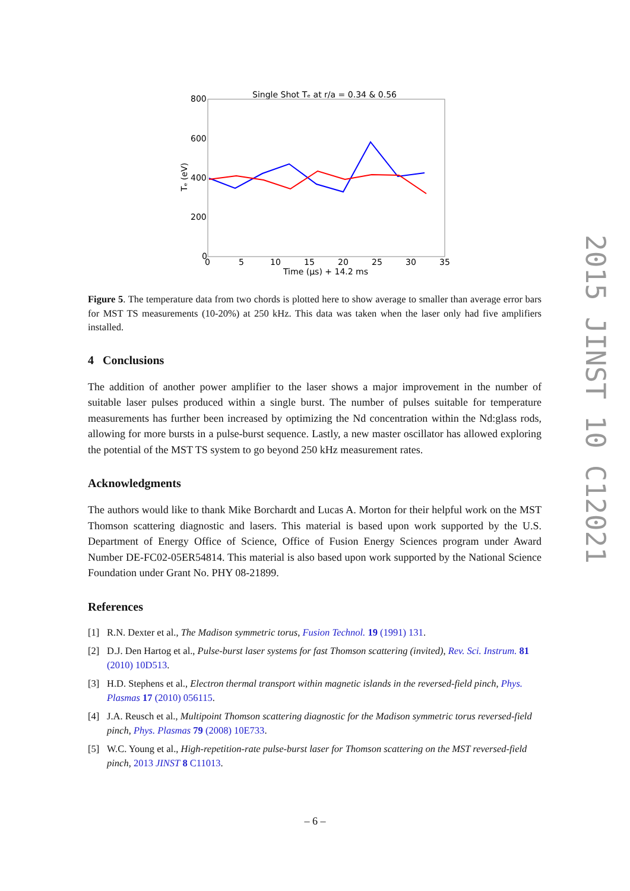Single Shot Tₑ at r/a = 0.34 & 0.56
800
600
400
200
0
0
5
10
15
20
25
30
35
Time (μs) + 14.2 ms
Tₑ (eV)
Figure 5. The temperature data from two chords is plotted here to show average to smaller than average error bars for MST TS measurements (10-20%) at 250 kHz. This data was taken when the laser only had five amplifiers installed.
4 Conclusions
The addition of another power amplifier to the laser shows a major improvement in the number of suitable laser pulses produced within a single burst. The number of pulses suitable for temperature measurements has further been increased by optimizing the Nd concentration within the Nd:glass rods, allowing for more bursts in a pulse-burst sequence. Lastly, a new master oscillator has allowed exploring the potential of the MST TS system to go beyond 250 kHz measurement rates.
Acknowledgments
The authors would like to thank Mike Borchardt and Lucas A. Morton for their helpful work on the MST Thomson scattering diagnostic and lasers. This material is based upon work supported by the U.S. Department of Energy Office of Science, Office of Fusion Energy Sciences program under Award Number DE-FC02-05ER54814. This material is also based upon work supported by the National Science Foundation under Grant No. PHY 08-21899.
References
[1] R.N. Dexter et al., The Madison symmetric torus, Fusion Technol. 19 (1991) 131.
[2] D.J. Den Hartog et al., Pulse-burst laser systems for fast Thomson scattering (invited), Rev. Sci. Instrum. 81 (2010) 10D513.
[3] H.D. Stephens et al., Electron thermal transport within magnetic islands in the reversed-field pinch, Phys. Plasmas 17 (2010) 056115.
[4] J.A. Reusch et al., Multipoint Thomson scattering diagnostic for the Madison symmetric torus reversed-field pinch, Phys. Plasmas 79 (2008) 10E733.
[5] W.C. Young et al., High-repetition-rate pulse-burst laser for Thomson scattering on the MST reversed-field pinch, 2013 JINST 8 C11013.
2015 JINST 10 C12021
– 6 –